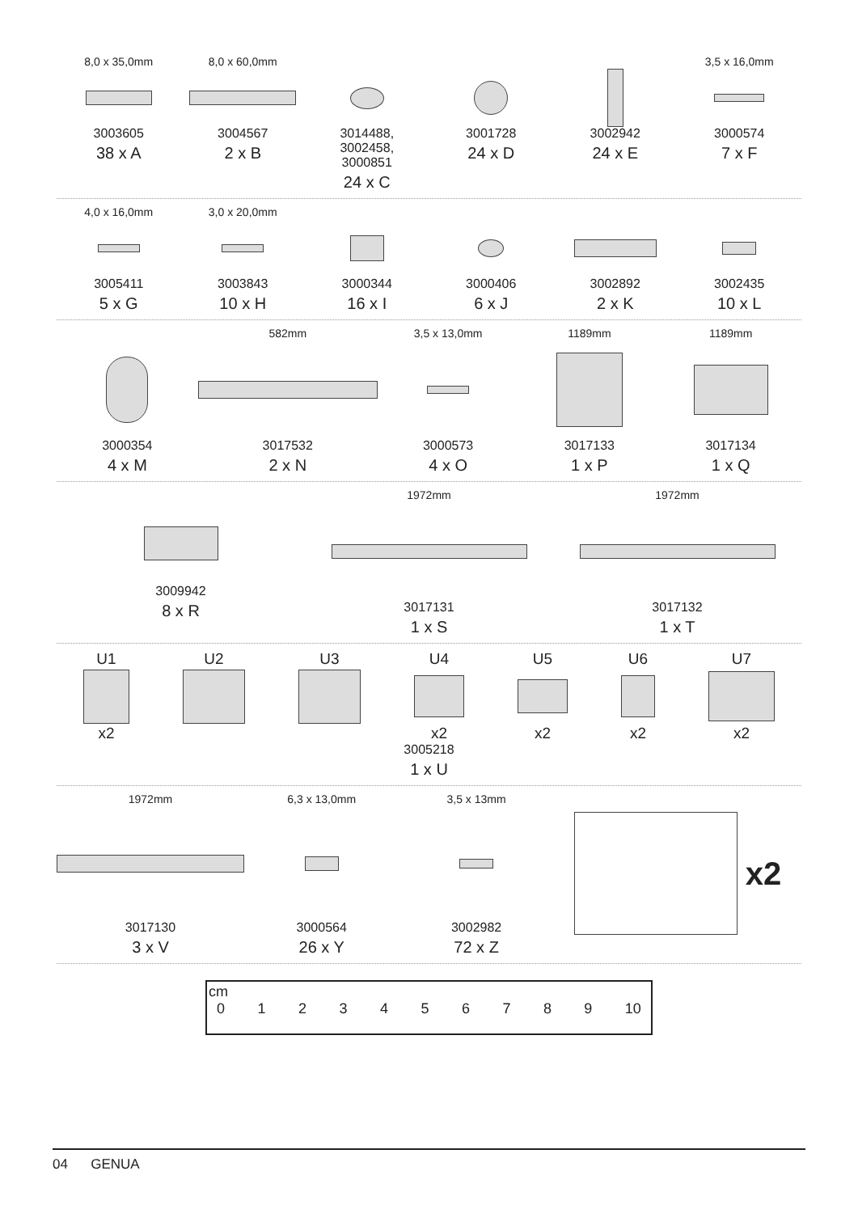8,0 x 35,0mm
3003605
38 x A
8,0 x 60,0mm
3004567
2 x B
3014488,
3002458,
3000851
24 x C
3001728
24 x D
3002942
24 x E
3,5 x 16,0mm
3000574
7 x F
4,0 x 16,0mm
3005411
5 x G
3,0 x 20,0mm
3003843
10 x H
3000344
16 x I
3000406
6 x J
3002892
2 x K
3002435
10 x L
3000354
4 x M
582mm
3017532
2 x N
3,5 x 13,0mm
3000573
4 x O
1189mm
3017133
1 x P
1189mm
3017134
1 x Q
3009942
8 x R
1972mm
3017131
1 x S
1972mm
3017132
1 x T
U1
x2
U2 U3 U4
x2
U5
x2
U6
x2
U7
x2
3005218
1 x U
1972mm
3017130
3 x V
6,3 x 13,0mm
3000564
26 x Y
3,5 x 13mm
3002982
72 x Z
x2
cm
0 1 2 3 4 5 6 7 8 9 10
04 GENUA